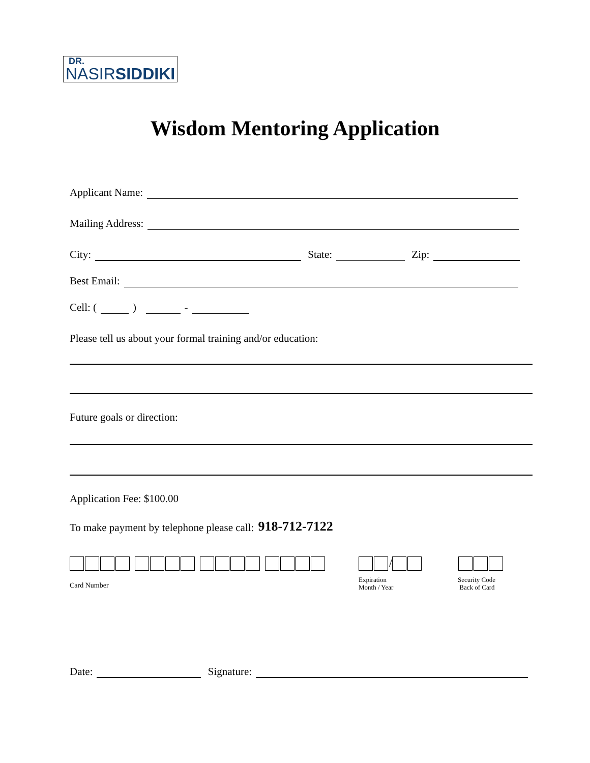DR.
NASIR SIDDIKI
Wisdom Mentoring Application
Applicant Name:
Mailing Address:
City: State: Zip:
Best Email:
Cell: ( ) -
Please tell us about your formal training and/or education:
Future goals or direction:
Application Fee: $100.00
To make payment by telephone please call: 918-712-7122
/
Card Number
Expiration
Month / Year
Security Code
Back of Card
Date: Signature: